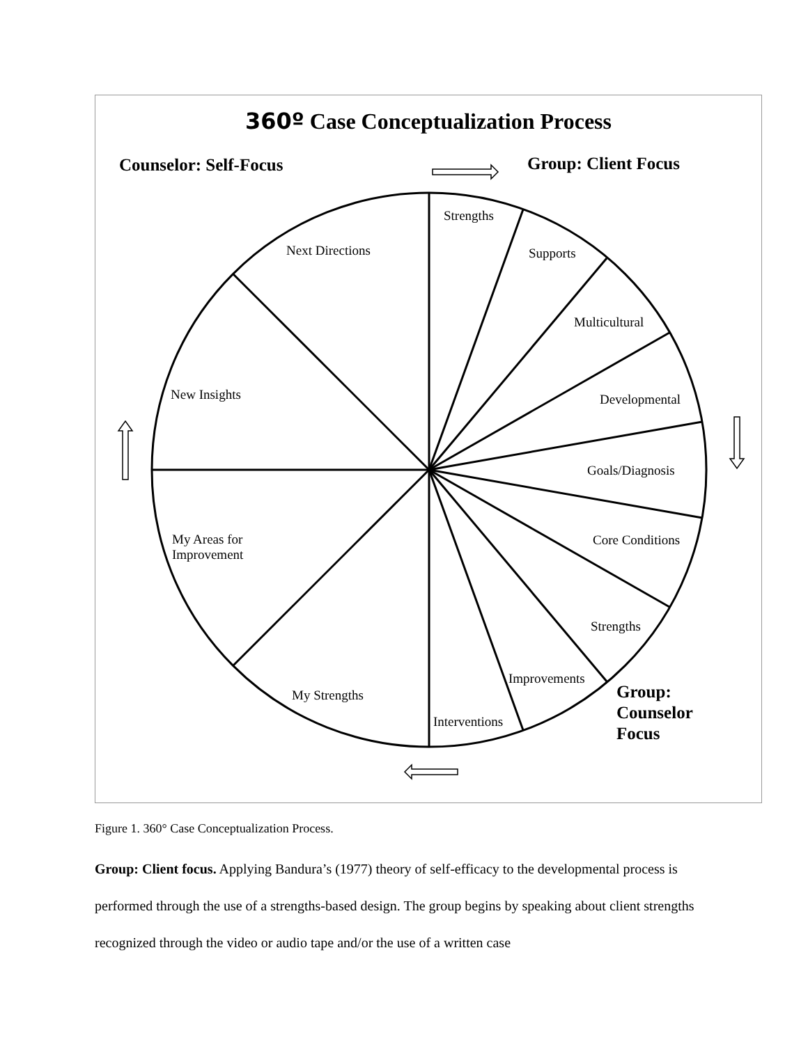360º Case Conceptualization Process
Counselor: Self-Focus Group: Client Focus
Strengths
Next Directions Supports
Multicultural
New Insights Developmental
Goals/Diagnosis
My Areas for
Improvement
Core Conditions
Strengths
Improvements
My Strengths
Group:
Counselor
Focus
Interventions
Figure 1. 360° Case Conceptualization Process.
Group: Client focus. Applying Bandura’s (1977) theory of self-efficacy to the developmental process is performed through the use of a strengths-based design. The group begins by speaking about client strengths recognized through the video or audio tape and/or the use of a written case